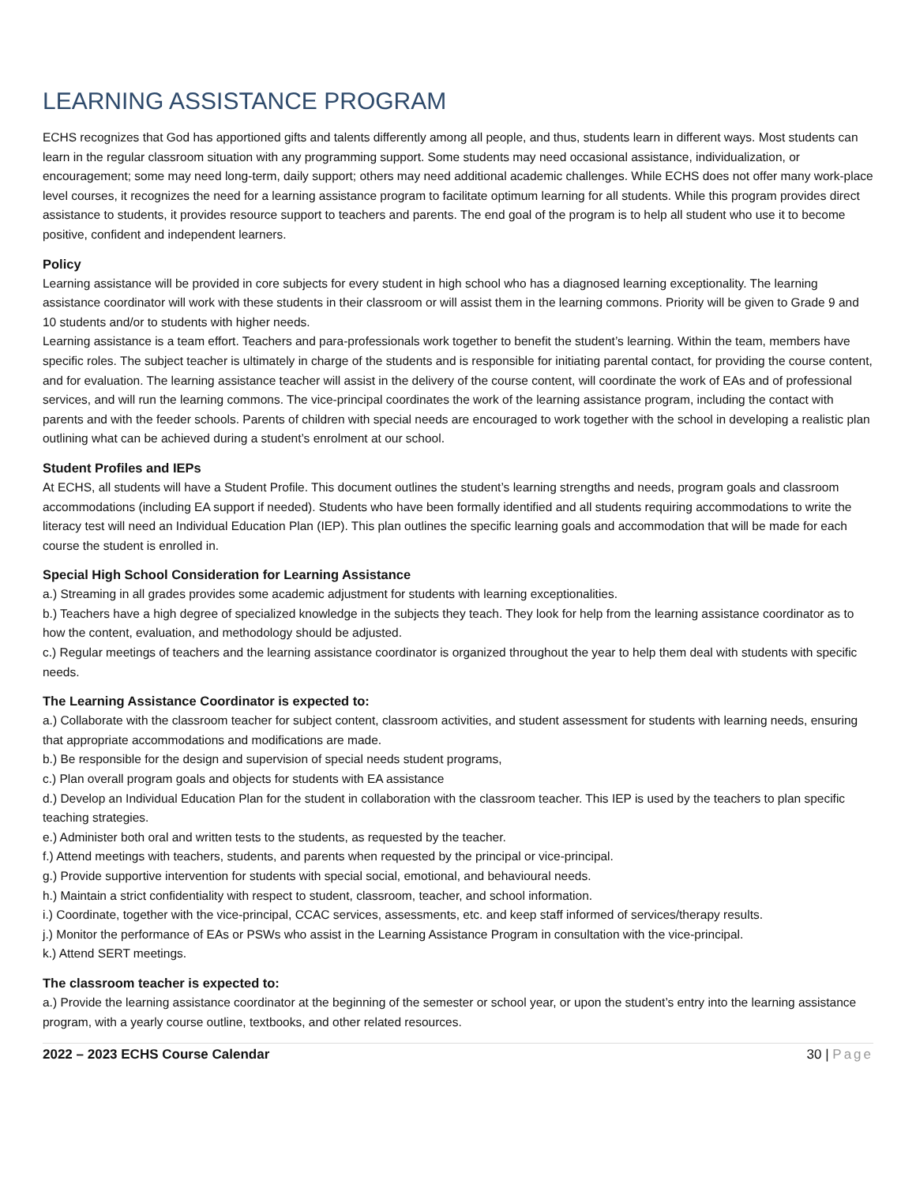LEARNING ASSISTANCE PROGRAM
ECHS recognizes that God has apportioned gifts and talents differently among all people, and thus, students learn in different ways. Most students can learn in the regular classroom situation with any programming support. Some students may need occasional assistance, individualization, or encouragement; some may need long-term, daily support; others may need additional academic challenges. While ECHS does not offer many work-place level courses, it recognizes the need for a learning assistance program to facilitate optimum learning for all students. While this program provides direct assistance to students, it provides resource support to teachers and parents. The end goal of the program is to help all student who use it to become positive, confident and independent learners.
Policy
Learning assistance will be provided in core subjects for every student in high school who has a diagnosed learning exceptionality. The learning assistance coordinator will work with these students in their classroom or will assist them in the learning commons. Priority will be given to Grade 9 and 10 students and/or to students with higher needs.
Learning assistance is a team effort. Teachers and para-professionals work together to benefit the student’s learning. Within the team, members have specific roles. The subject teacher is ultimately in charge of the students and is responsible for initiating parental contact, for providing the course content, and for evaluation. The learning assistance teacher will assist in the delivery of the course content, will coordinate the work of EAs and of professional services, and will run the learning commons. The vice-principal coordinates the work of the learning assistance program, including the contact with parents and with the feeder schools. Parents of children with special needs are encouraged to work together with the school in developing a realistic plan outlining what can be achieved during a student’s enrolment at our school.
Student Profiles and IEPs
At ECHS, all students will have a Student Profile. This document outlines the student’s learning strengths and needs, program goals and classroom accommodations (including EA support if needed). Students who have been formally identified and all students requiring accommodations to write the literacy test will need an Individual Education Plan (IEP). This plan outlines the specific learning goals and accommodation that will be made for each course the student is enrolled in.
Special High School Consideration for Learning Assistance
a.) Streaming in all grades provides some academic adjustment for students with learning exceptionalities.
b.) Teachers have a high degree of specialized knowledge in the subjects they teach. They look for help from the learning assistance coordinator as to how the content, evaluation, and methodology should be adjusted.
c.) Regular meetings of teachers and the learning assistance coordinator is organized throughout the year to help them deal with students with specific needs.
The Learning Assistance Coordinator is expected to:
a.) Collaborate with the classroom teacher for subject content, classroom activities, and student assessment for students with learning needs, ensuring that appropriate accommodations and modifications are made.
b.) Be responsible for the design and supervision of special needs student programs,
c.) Plan overall program goals and objects for students with EA assistance
d.) Develop an Individual Education Plan for the student in collaboration with the classroom teacher. This IEP is used by the teachers to plan specific teaching strategies.
e.) Administer both oral and written tests to the students, as requested by the teacher.
f.) Attend meetings with teachers, students, and parents when requested by the principal or vice-principal.
g.) Provide supportive intervention for students with special social, emotional, and behavioural needs.
h.) Maintain a strict confidentiality with respect to student, classroom, teacher, and school information.
i.) Coordinate, together with the vice-principal, CCAC services, assessments, etc. and keep staff informed of services/therapy results.
j.) Monitor the performance of EAs or PSWs who assist in the Learning Assistance Program in consultation with the vice-principal.
k.) Attend SERT meetings.
The classroom teacher is expected to:
a.) Provide the learning assistance coordinator at the beginning of the semester or school year, or upon the student’s entry into the learning assistance program, with a yearly course outline, textbooks, and other related resources.
2022 – 2023 ECHS Course Calendar 30 | Page